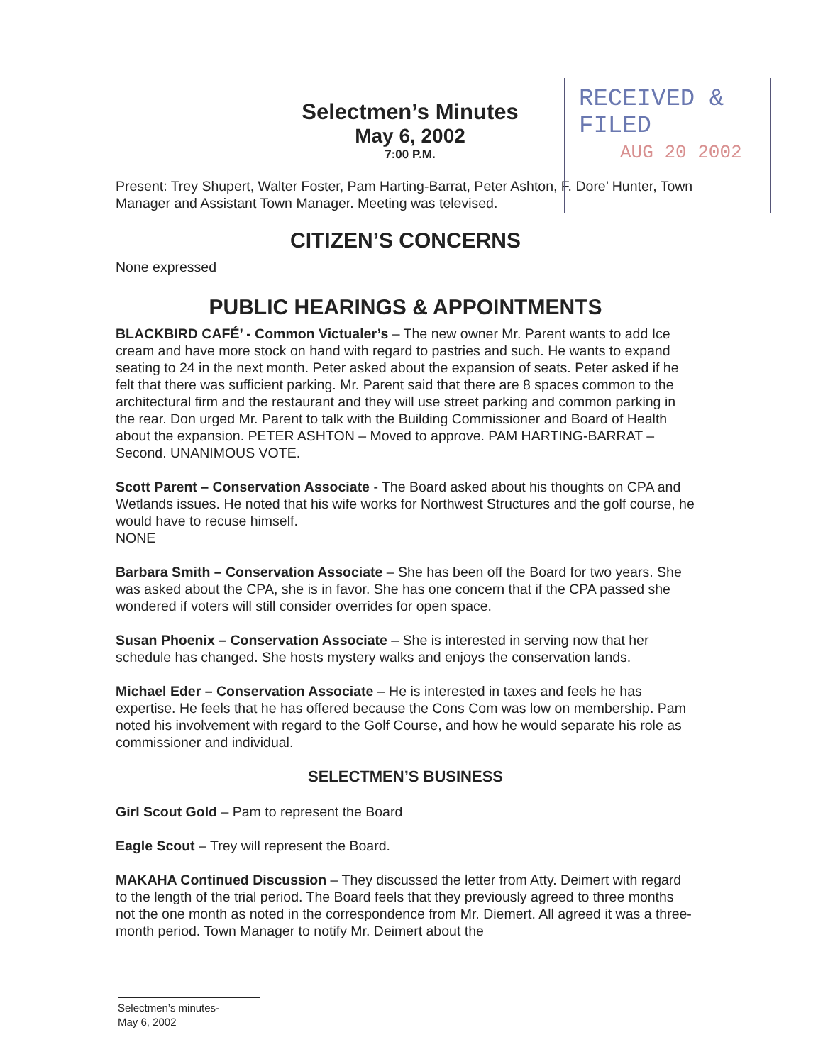RECEIVED & FILED
AUG 20 2002
Selectmen’s Minutes
May 6, 2002
7:00 P.M.
Present: Trey Shupert, Walter Foster, Pam Harting-Barrat, Peter Ashton, F. Dore’ Hunter, Town Manager and Assistant Town Manager. Meeting was televised.
CITIZEN’S CONCERNS
None expressed
PUBLIC HEARINGS & APPOINTMENTS
BLACKBIRD CAFÉ’ - Common Victualer’s – The new owner Mr. Parent wants to add Ice cream and have more stock on hand with regard to pastries and such. He wants to expand seating to 24 in the next month. Peter asked about the expansion of seats. Peter asked if he felt that there was sufficient parking. Mr. Parent said that there are 8 spaces common to the architectural firm and the restaurant and they will use street parking and common parking in the rear. Don urged Mr. Parent to talk with the Building Commissioner and Board of Health about the expansion. PETER ASHTON – Moved to approve. PAM HARTING-BARRAT – Second. UNANIMOUS VOTE.
Scott Parent – Conservation Associate - The Board asked about his thoughts on CPA and Wetlands issues. He noted that his wife works for Northwest Structures and the golf course, he would have to recuse himself.
NONE
Barbara Smith – Conservation Associate – She has been off the Board for two years. She was asked about the CPA, she is in favor. She has one concern that if the CPA passed she wondered if voters will still consider overrides for open space.
Susan Phoenix – Conservation Associate – She is interested in serving now that her schedule has changed. She hosts mystery walks and enjoys the conservation lands.
Michael Eder – Conservation Associate – He is interested in taxes and feels he has expertise. He feels that he has offered because the Cons Com was low on membership. Pam noted his involvement with regard to the Golf Course, and how he would separate his role as commissioner and individual.
SELECTMEN’S BUSINESS
Girl Scout Gold – Pam to represent the Board
Eagle Scout – Trey will represent the Board.
MAKAHA Continued Discussion – They discussed the letter from Atty. Deimert with regard to the length of the trial period. The Board feels that they previously agreed to three months not the one month as noted in the correspondence from Mr. Diemert. All agreed it was a three-month period. Town Manager to notify Mr. Deimert about the
Selectmen’s minutes-
May 6, 2002